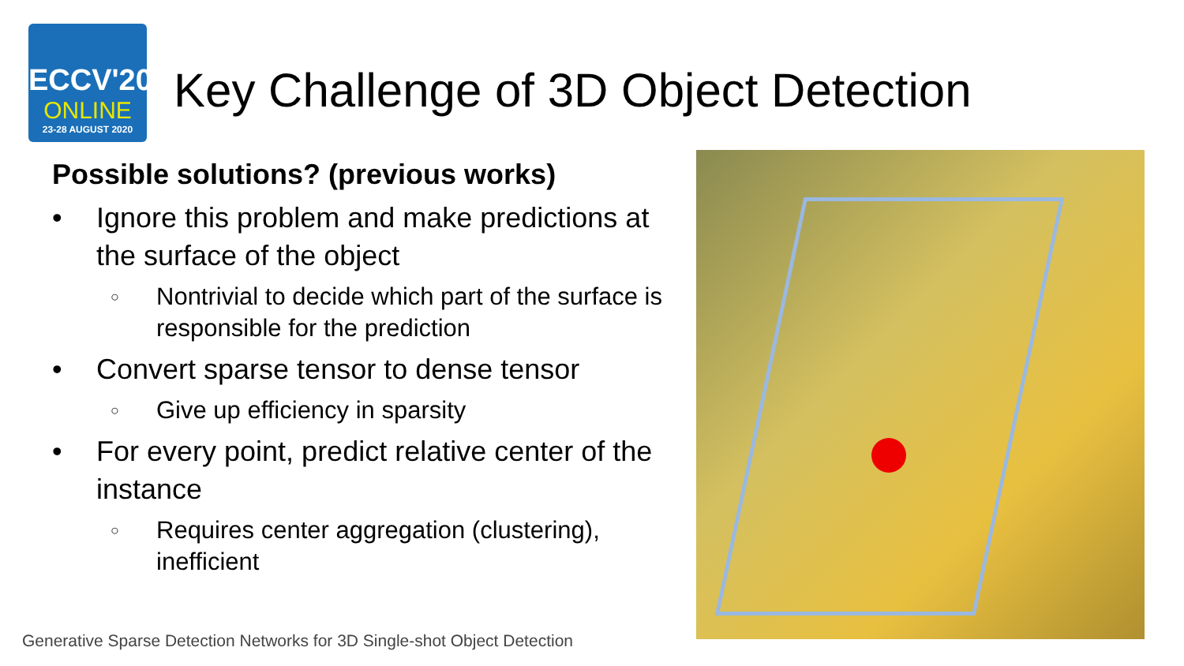ECCV'20
ONLINE
23-28 AUGUST 2020
Key Challenge of 3D Object Detection
Possible solutions? (previous works)
• Ignore this problem and make predictions at the surface of the object
○ Nontrivial to decide which part of the surface is responsible for the prediction
• Convert sparse tensor to dense tensor
○ Give up efficiency in sparsity
• For every point, predict relative center of the instance
○ Requires center aggregation (clustering), inefficient
Generative Sparse Detection Networks for 3D Single-shot Object Detection